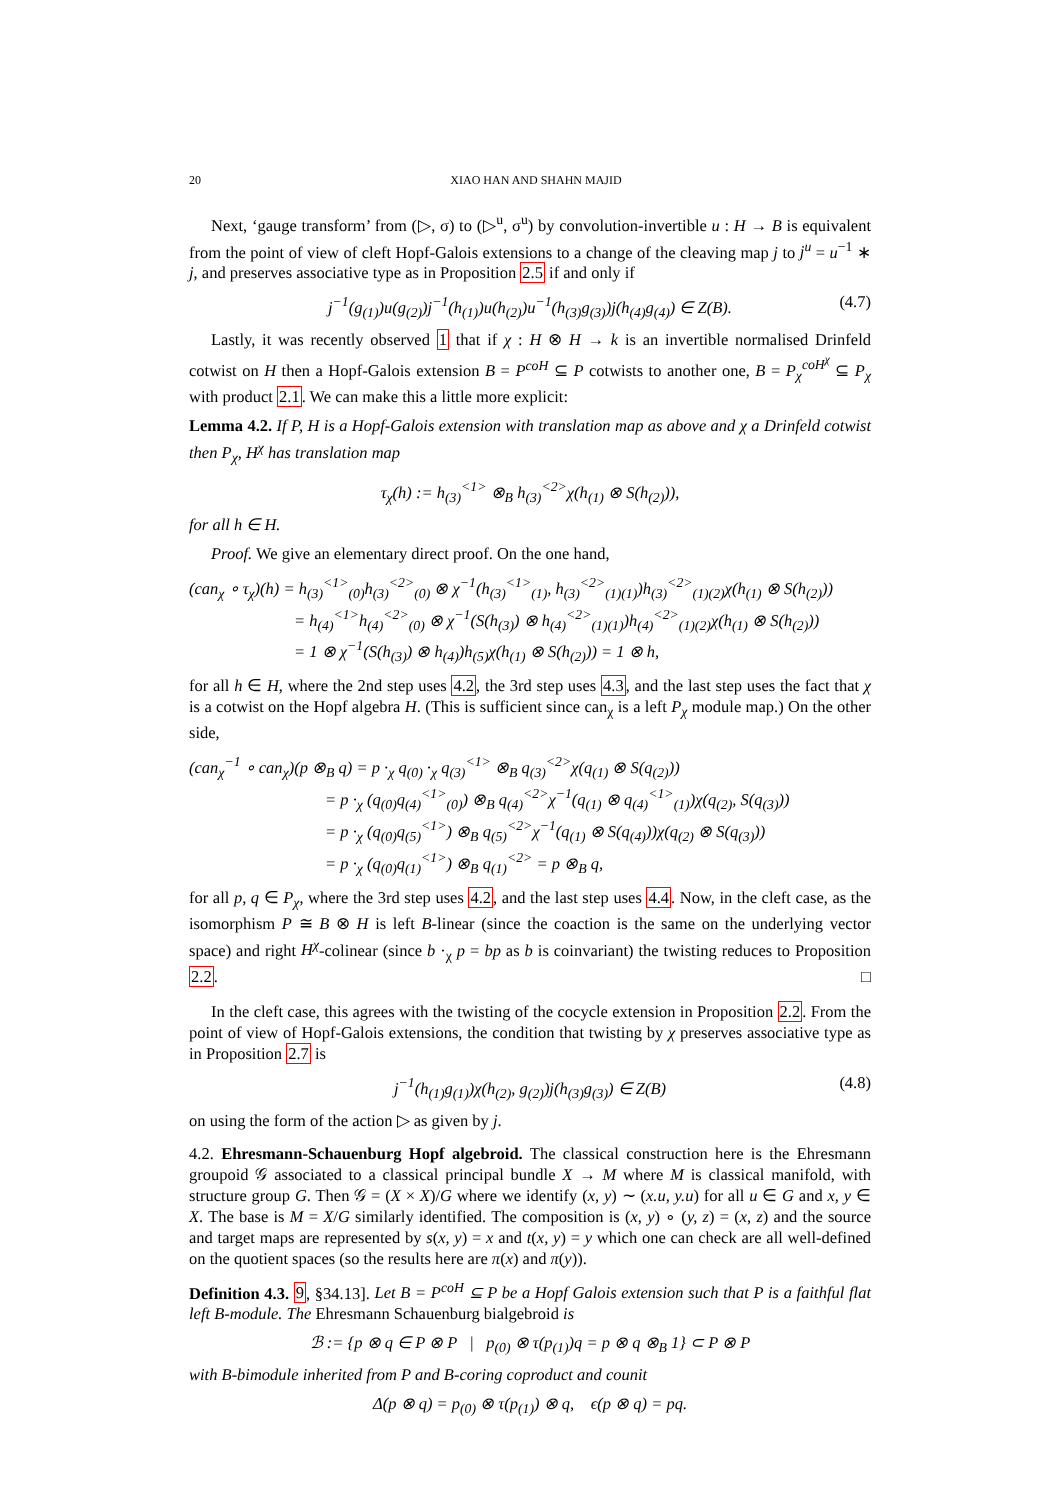20 XIAO HAN AND SHAHN MAJID
Next, ‘gauge transform’ from (▷, σ) to (▷<sup>u</sup>, σ<sup>u</sup>) by convolution-invertible u : H → B is equivalent from the point of view of cleft Hopf-Galois extensions to a change of the cleaving map j to j<sup>u</sup> = u<sup>−1</sup> ∗ j, and preserves associative type as in Proposition 2.5 if and only if
j<sup>−1</sup>(g<sub>(1)</sub>)u(g<sub>(2)</sub>)j<sup>−1</sup>(h<sub>(1)</sub>)u(h<sub>(2)</sub>)u<sup>−1</sup>(h<sub>(3)</sub>g<sub>(3)</sub>)j(h<sub>(4)</sub>g<sub>(4)</sub>) ∈ Z(B). (4.7)
Lastly, it was recently observed 1 that if χ : H ⊗ H → k is an invertible normalised Drinfeld cotwist on H then a Hopf-Galois extension B = P<sup>coH</sup> ⊆ P cotwists to another one, B = P<sub>χ</sub><sup>coH<sup>χ</sup></sup> ⊆ P<sub>χ</sub> with product 2.1. We can make this a little more explicit:
Lemma 4.2. If P, H is a Hopf-Galois extension with translation map as above and χ a Drinfeld cotwist then P<sub>χ</sub>, H<sup>χ</sup> has translation map
τ<sub>χ</sub>(h) := h<sub>(3)</sub><sup><1></sup> ⊗<sub>B</sub> h<sub>(3)</sub><sup><2></sup>χ(h<sub>(1)</sub> ⊗ S(h<sub>(2)</sub>)),
for all h ∈ H.
Proof. We give an elementary direct proof. On the one hand,
(can<sub>χ</sub> ∘ τ<sub>χ</sub>)(h) = h<sub>(3)</sub><sup><1></sup><sub>(0)</sub>h<sub>(3)</sub><sup><2></sup><sub>(0)</sub> ⊗ χ<sup>−1</sup>(h<sub>(3)</sub><sup><1></sup><sub>(1)</sub>, h<sub>(3)</sub><sup><2></sup><sub>(1)(1)</sub>)h<sub>(3)</sub><sup><2></sup><sub>(1)(2)</sub>χ(h<sub>(1)</sub> ⊗ S(h<sub>(2)</sub>))
= h<sub>(4)</sub><sup><1></sup>h<sub>(4)</sub><sup><2></sup><sub>(0)</sub> ⊗ χ<sup>−1</sup>(S(h<sub>(3)</sub>) ⊗ h<sub>(4)</sub><sup><2></sup><sub>(1)(1)</sub>)h<sub>(4)</sub><sup><2></sup><sub>(1)(2)</sub>χ(h<sub>(1)</sub> ⊗ S(h<sub>(2)</sub>))
= 1 ⊗ χ<sup>−1</sup>(S(h<sub>(3)</sub>) ⊗ h<sub>(4)</sub>)h<sub>(5)</sub>χ(h<sub>(1)</sub> ⊗ S(h<sub>(2)</sub>)) = 1 ⊗ h,
for all h ∈ H, where the 2nd step uses 4.2, the 3rd step uses 4.3, and the last step uses the fact that χ is a cotwist on the Hopf algebra H. (This is sufficient since can<sub>χ</sub> is a left P<sub>χ</sub> module map.) On the other side,
(can<sub>χ</sub><sup>−1</sup> ∘ can<sub>χ</sub>)(p ⊗<sub>B</sub> q) = p ·<sub>χ</sub> q<sub>(0)</sub> ·<sub>χ</sub> q<sub>(3)</sub><sup><1></sup> ⊗<sub>B</sub> q<sub>(3)</sub><sup><2></sup>χ(q<sub>(1)</sub> ⊗ S(q<sub>(2)</sub>))
= p ·<sub>χ</sub> (q<sub>(0)</sub>q<sub>(4)</sub><sup><1></sup><sub>(0)</sub>) ⊗<sub>B</sub> q<sub>(4)</sub><sup><2></sup>χ<sup>−1</sup>(q<sub>(1)</sub> ⊗ q<sub>(4)</sub><sup><1></sup><sub>(1)</sub>)χ(q<sub>(2)</sub>, S(q<sub>(3)</sub>))
= p ·<sub>χ</sub> (q<sub>(0)</sub>q<sub>(5)</sub><sup><1></sup>) ⊗<sub>B</sub> q<sub>(5)</sub><sup><2></sup>χ<sup>−1</sup>(q<sub>(1)</sub> ⊗ S(q<sub>(4)</sub>))χ(q<sub>(2)</sub> ⊗ S(q<sub>(3)</sub>))
= p ·<sub>χ</sub> (q<sub>(0)</sub>q<sub>(1)</sub><sup><1></sup>) ⊗<sub>B</sub> q<sub>(1)</sub><sup><2></sup> = p ⊗<sub>B</sub> q,
for all p, q ∈ P<sub>χ</sub>, where the 3rd step uses 4.2, and the last step uses 4.4. Now, in the cleft case, as the isomorphism P ≅ B ⊗ H is left B-linear (since the coaction is the same on the underlying vector space) and right H<sup>χ</sup>-colinear (since b ·<sub>χ</sub> p = bp as b is coinvariant) the twisting reduces to Proposition 2.2. □
In the cleft case, this agrees with the twisting of the cocycle extension in Proposition 2.2. From the point of view of Hopf-Galois extensions, the condition that twisting by χ preserves associative type as in Proposition 2.7 is
j<sup>−1</sup>(h<sub>(1)</sub>g<sub>(1)</sub>)χ(h<sub>(2)</sub>, g<sub>(2)</sub>)j(h<sub>(3)</sub>g<sub>(3)</sub>) ∈ Z(B) (4.8)
on using the form of the action ▷ as given by j.
4.2. Ehresmann-Schauenburg Hopf algebroid. The classical construction here is the Ehresmann groupoid 𝒢 associated to a classical principal bundle X → M where M is classical manifold, with structure group G. Then 𝒢 = (X × X)/G where we identify (x, y) ∼ (x.u, y.u) for all u ∈ G and x, y ∈ X. The base is M = X/G similarly identified. The composition is (x, y) ∘ (y, z) = (x, z) and the source and target maps are represented by s(x, y) = x and t(x, y) = y which one can check are all well-defined on the quotient spaces (so the results here are π(x) and π(y)).
Definition 4.3. 9, §34.13]. Let B = P<sup>coH</sup> ⊆ P be a Hopf Galois extension such that P is a faithful flat left B-module. The Ehresmann Schauenburg bialgebroid is
ℬ := {p ⊗ q ∈ P ⊗ P | p<sub>(0)</sub> ⊗ τ(p<sub>(1)</sub>)q = p ⊗ q ⊗<sub>B</sub> 1} ⊂ P ⊗ P
with B-bimodule inherited from P and B-coring coproduct and counit
Δ(p ⊗ q) = p<sub>(0)</sub> ⊗ τ(p<sub>(1)</sub>) ⊗ q, ϵ(p ⊗ q) = pq.